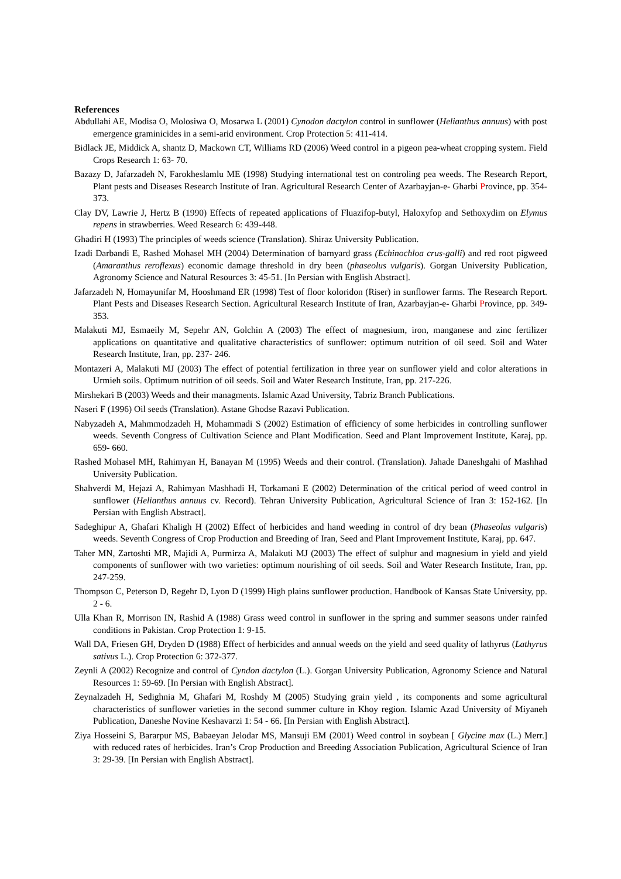References
Abdullahi AE, Modisa O, Molosiwa O, Mosarwa L (2001) Cynodon dactylon control in sunflower (Helianthus annuus) with post emergence graminicides in a semi-arid environment. Crop Protection 5: 411-414.
Bidlack JE, Middick A, shantz D, Mackown CT, Williams RD (2006) Weed control in a pigeon pea-wheat cropping system. Field Crops Research 1: 63- 70.
Bazazy D, Jafarzadeh N, Farokheslamlu ME (1998) Studying international test on controling pea weeds. The Research Report, Plant pests and Diseases Research Institute of Iran. Agricultural Research Center of Azarbayjan-e- Gharbi Province, pp. 354-373.
Clay DV, Lawrie J, Hertz B (1990) Effects of repeated applications of Fluazifop-butyl, Haloxyfop and Sethoxydim on Elymus repens in strawberries. Weed Research 6: 439-448.
Ghadiri H (1993) The principles of weeds science (Translation). Shiraz University Publication.
Izadi Darbandi E, Rashed Mohasel MH (2004) Determination of barnyard grass (Echinochloa crus-galli) and red root pigweed (Amaranthus reroflexus) economic damage threshold in dry been (phaseolus vulgaris). Gorgan University Publication, Agronomy Science and Natural Resources 3: 45-51. [In Persian with English Abstract].
Jafarzadeh N, Homayunifar M, Hooshmand ER (1998) Test of floor koloridon (Riser) in sunflower farms. The Research Report. Plant Pests and Diseases Research Section. Agricultural Research Institute of Iran, Azarbayjan-e- Gharbi Province, pp. 349-353.
Malakuti MJ, Esmaeily M, Sepehr AN, Golchin A (2003) The effect of magnesium, iron, manganese and zinc fertilizer applications on quantitative and qualitative characteristics of sunflower: optimum nutrition of oil seed. Soil and Water Research Institute, Iran, pp. 237- 246.
Montazeri A, Malakuti MJ (2003) The effect of potential fertilization in three year on sunflower yield and color alterations in Urmieh soils. Optimum nutrition of oil seeds. Soil and Water Research Institute, Iran, pp. 217-226.
Mirshekari B (2003) Weeds and their managments. Islamic Azad University, Tabriz Branch Publications.
Naseri F (1996) Oil seeds (Translation). Astane Ghodse Razavi Publication.
Nabyzadeh A, Mahmmodzadeh H, Mohammadi S (2002) Estimation of efficiency of some herbicides in controlling sunflower weeds. Seventh Congress of Cultivation Science and Plant Modification. Seed and Plant Improvement Institute, Karaj, pp. 659- 660.
Rashed Mohasel MH, Rahimyan H, Banayan M (1995) Weeds and their control. (Translation). Jahade Daneshgahi of Mashhad University Publication.
Shahverdi M, Hejazi A, Rahimyan Mashhadi H, Torkamani E (2002) Determination of the critical period of weed control in sunflower (Helianthus annuus cv. Record). Tehran University Publication, Agricultural Science of Iran 3: 152-162. [In Persian with English Abstract].
Sadeghipur A, Ghafari Khaligh H (2002) Effect of herbicides and hand weeding in control of dry bean (Phaseolus vulgaris) weeds. Seventh Congress of Crop Production and Breeding of Iran, Seed and Plant Improvement Institute, Karaj, pp. 647.
Taher MN, Zartoshti MR, Majidi A, Purmirza A, Malakuti MJ (2003) The effect of sulphur and magnesium in yield and yield components of sunflower with two varieties: optimum nourishing of oil seeds. Soil and Water Research Institute, Iran, pp. 247-259.
Thompson C, Peterson D, Regehr D, Lyon D (1999) High plains sunflower production. Handbook of Kansas State University, pp. 2 - 6.
Ulla Khan R, Morrison IN, Rashid A (1988) Grass weed control in sunflower in the spring and summer seasons under rainfed conditions in Pakistan. Crop Protection 1: 9-15.
Wall DA, Friesen GH, Dryden D (1988) Effect of herbicides and annual weeds on the yield and seed quality of lathyrus (Lathyrus sativus L.). Crop Protection 6: 372-377.
Zeynli A (2002) Recognize and control of Cyndon dactylon (L.). Gorgan University Publication, Agronomy Science and Natural Resources 1: 59-69. [In Persian with English Abstract].
Zeynalzadeh H, Sedighnia M, Ghafari M, Roshdy M (2005) Studying grain yield , its components and some agricultural characteristics of sunflower varieties in the second summer culture in Khoy region. Islamic Azad University of Miyaneh Publication, Daneshe Novine Keshavarzi 1: 54 - 66. [In Persian with English Abstract].
Ziya Hosseini S, Bararpur MS, Babaeyan Jelodar MS, Mansuji EM (2001) Weed control in soybean [ Glycine max (L.) Merr.] with reduced rates of herbicides. Iran’s Crop Production and Breeding Association Publication, Agricultural Science of Iran 3: 29-39. [In Persian with English Abstract].